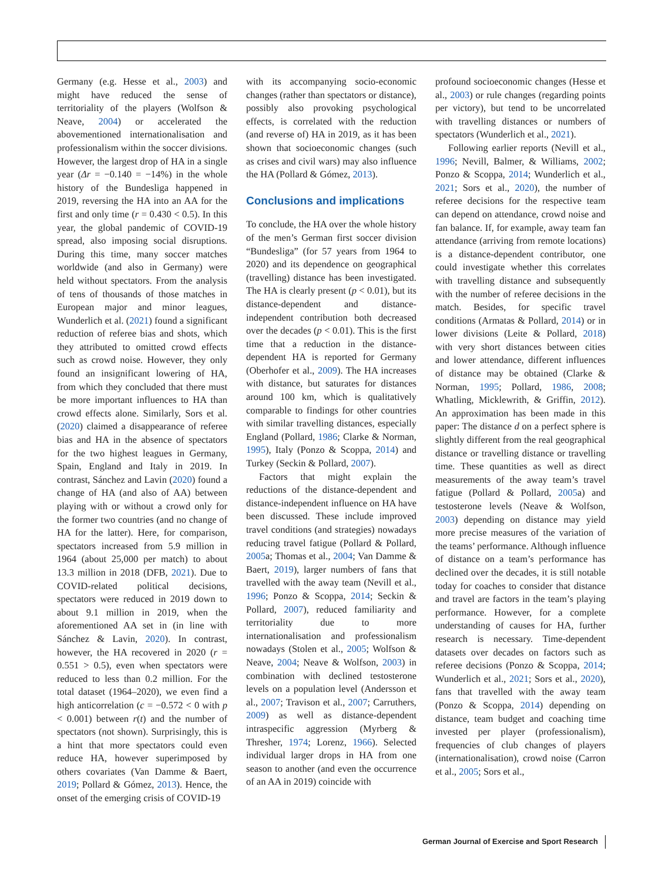Germany (e.g. Hesse et al., 2003) and might have reduced the sense of territoriality of the players (Wolfson & Neave, 2004) or accelerated the abovementioned internationalisation and professionalism within the soccer divisions. However, the largest drop of HA in a single year (Δr = −0.140 = −14%) in the whole history of the Bundesliga happened in 2019, reversing the HA into an AA for the first and only time (r = 0.430 < 0.5). In this year, the global pandemic of COVID-19 spread, also imposing social disruptions. During this time, many soccer matches worldwide (and also in Germany) were held without spectators. From the analysis of tens of thousands of those matches in European major and minor leagues, Wunderlich et al. (2021) found a significant reduction of referee bias and shots, which they attributed to omitted crowd effects such as crowd noise. However, they only found an insignificant lowering of HA, from which they concluded that there must be more important influences to HA than crowd effects alone. Similarly, Sors et al. (2020) claimed a disappearance of referee bias and HA in the absence of spectators for the two highest leagues in Germany, Spain, England and Italy in 2019. In contrast, Sánchez and Lavin (2020) found a change of HA (and also of AA) between playing with or without a crowd only for the former two countries (and no change of HA for the latter). Here, for comparison, spectators increased from 5.9 million in 1964 (about 25,000 per match) to about 13.3 million in 2018 (DFB, 2021). Due to COVID-related political decisions, spectators were reduced in 2019 down to about 9.1 million in 2019, when the aforementioned AA set in (in line with Sánchez & Lavin, 2020). In contrast, however, the HA recovered in 2020 (r = 0.551 > 0.5), even when spectators were reduced to less than 0.2 million. For the total dataset (1964–2020), we even find a high anticorrelation (c = −0.572 < 0 with p < 0.001) between r(t) and the number of spectators (not shown). Surprisingly, this is a hint that more spectators could even reduce HA, however superimposed by others covariates (Van Damme & Baert, 2019; Pollard & Gómez, 2013). Hence, the onset of the emerging crisis of COVID-19
with its accompanying socio-economic changes (rather than spectators or distance), possibly also provoking psychological effects, is correlated with the reduction (and reverse of) HA in 2019, as it has been shown that socioeconomic changes (such as crises and civil wars) may also influence the HA (Pollard & Gómez, 2013).
Conclusions and implications
To conclude, the HA over the whole history of the men’s German first soccer division “Bundesliga” (for 57 years from 1964 to 2020) and its dependence on geographical (travelling) distance has been investigated. The HA is clearly present (p < 0.01), but its distance-dependent and distance-independent contribution both decreased over the decades (p < 0.01). This is the first time that a reduction in the distance-dependent HA is reported for Germany (Oberhofer et al., 2009). The HA increases with distance, but saturates for distances around 100 km, which is qualitatively comparable to findings for other countries with similar travelling distances, especially England (Pollard, 1986; Clarke & Norman, 1995), Italy (Ponzo & Scoppa, 2014) and Turkey (Seckin & Pollard, 2007).
Factors that might explain the reductions of the distance-dependent and distance-independent influence on HA have been discussed. These include improved travel conditions (and strategies) nowadays reducing travel fatigue (Pollard & Pollard, 2005a; Thomas et al., 2004; Van Damme & Baert, 2019), larger numbers of fans that travelled with the away team (Nevill et al., 1996; Ponzo & Scoppa, 2014; Seckin & Pollard, 2007), reduced familiarity and territoriality due to more internationalisation and professionalism nowadays (Stolen et al., 2005; Wolfson & Neave, 2004; Neave & Wolfson, 2003) in combination with declined testosterone levels on a population level (Andersson et al., 2007; Travison et al., 2007; Carruthers, 2009) as well as distance-dependent intraspecific aggression (Myrberg & Thresher, 1974; Lorenz, 1966). Selected individual larger drops in HA from one season to another (and even the occurrence of an AA in 2019) coincide with
profound socioeconomic changes (Hesse et al., 2003) or rule changes (regarding points per victory), but tend to be uncorrelated with travelling distances or numbers of spectators (Wunderlich et al., 2021).
Following earlier reports (Nevill et al., 1996; Nevill, Balmer, & Williams, 2002; Ponzo & Scoppa, 2014; Wunderlich et al., 2021; Sors et al., 2020), the number of referee decisions for the respective team can depend on attendance, crowd noise and fan balance. If, for example, away team fan attendance (arriving from remote locations) is a distance-dependent contributor, one could investigate whether this correlates with travelling distance and subsequently with the number of referee decisions in the match. Besides, for specific travel conditions (Armatas & Pollard, 2014) or in lower divisions (Leite & Pollard, 2018) with very short distances between cities and lower attendance, different influences of distance may be obtained (Clarke & Norman, 1995; Pollard, 1986, 2008; Whatling, Micklewrith, & Griffin, 2012). An approximation has been made in this paper: The distance d on a perfect sphere is slightly different from the real geographical distance or travelling distance or travelling time. These quantities as well as direct measurements of the away team’s travel fatigue (Pollard & Pollard, 2005a) and testosterone levels (Neave & Wolfson, 2003) depending on distance may yield more precise measures of the variation of the teams’ performance. Although influence of distance on a team’s performance has declined over the decades, it is still notable today for coaches to consider that distance and travel are factors in the team’s playing performance. However, for a complete understanding of causes for HA, further research is necessary. Time-dependent datasets over decades on factors such as referee decisions (Ponzo & Scoppa, 2014; Wunderlich et al., 2021; Sors et al., 2020), fans that travelled with the away team (Ponzo & Scoppa, 2014) depending on distance, team budget and coaching time invested per player (professionalism), frequencies of club changes of players (internationalisation), crowd noise (Carron et al., 2005; Sors et al.,
German Journal of Exercise and Sport Research